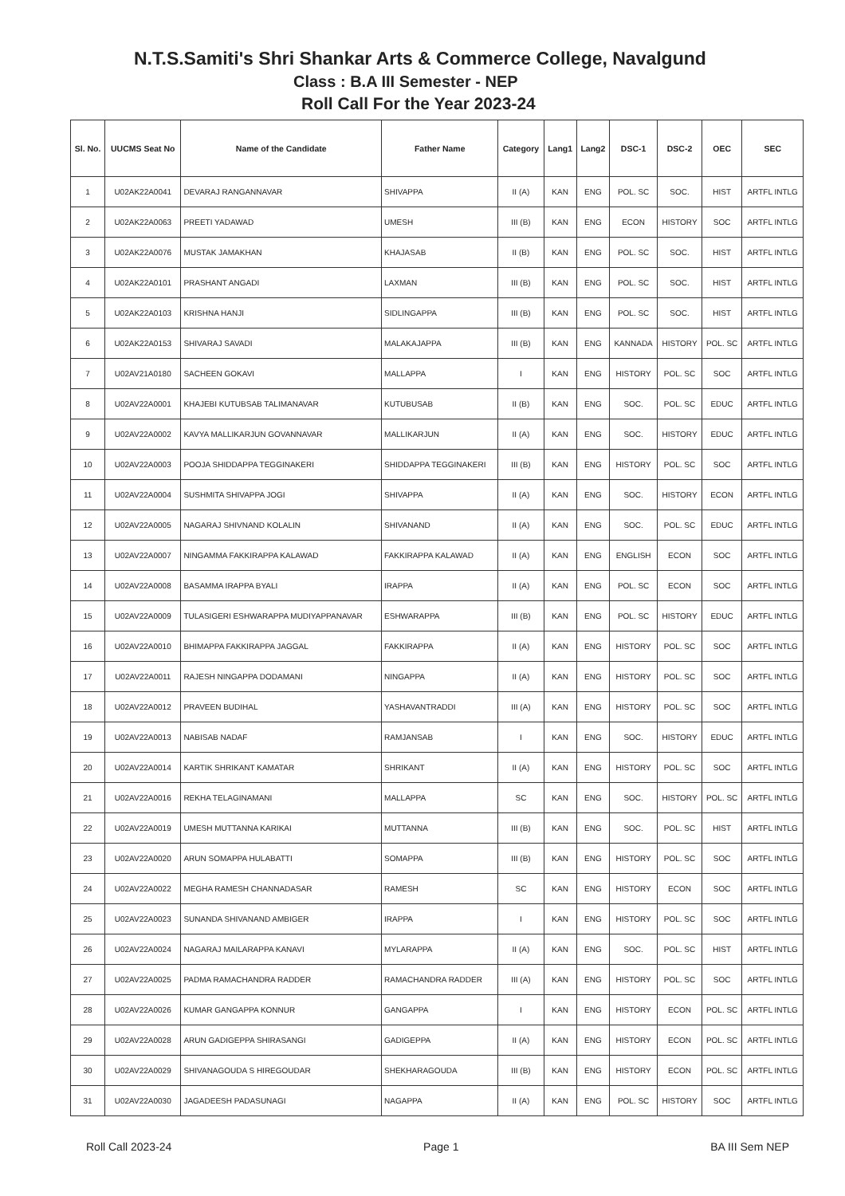N.T.S.Samiti's Shri Shankar Arts & Commerce College, Navalgund
Class : B.A III Semester - NEP
Roll Call For the Year 2023-24
| Sl. No. | UUCMS Seat No | Name of the Candidate | Father Name | Category | Lang1 | Lang2 | DSC-1 | DSC-2 | OEC | SEC |
| --- | --- | --- | --- | --- | --- | --- | --- | --- | --- | --- |
| 1 | U02AK22A0041 | DEVARAJ RANGANNAVAR | SHIVAPPA | II (A) | KAN | ENG | POL. SC | SOC. | HIST | ARTFL INTLG |
| 2 | U02AK22A0063 | PREETI YADAWAD | UMESH | III (B) | KAN | ENG | ECON | HISTORY | SOC | ARTFL INTLG |
| 3 | U02AK22A0076 | MUSTAK JAMAKHAN | KHAJASAB | II (B) | KAN | ENG | POL. SC | SOC. | HIST | ARTFL INTLG |
| 4 | U02AK22A0101 | PRASHANT ANGADI | LAXMAN | III (B) | KAN | ENG | POL. SC | SOC. | HIST | ARTFL INTLG |
| 5 | U02AK22A0103 | KRISHNA HANJI | SIDLINGAPPA | III (B) | KAN | ENG | POL. SC | SOC. | HIST | ARTFL INTLG |
| 6 | U02AK22A0153 | SHIVARAJ SAVADI | MALAKAJAPPA | III (B) | KAN | ENG | KANNADA | HISTORY | POL. SC | ARTFL INTLG |
| 7 | U02AV21A0180 | SACHEEN GOKAVI | MALLAPPA | I | KAN | ENG | HISTORY | POL. SC | SOC | ARTFL INTLG |
| 8 | U02AV22A0001 | KHAJEBI KUTUBSAB TALIMANAVAR | KUTUBUSAB | II (B) | KAN | ENG | SOC. | POL. SC | EDUC | ARTFL INTLG |
| 9 | U02AV22A0002 | KAVYA MALLIKARJUN GOVANNAVAR | MALLIKARJUN | II (A) | KAN | ENG | SOC. | HISTORY | EDUC | ARTFL INTLG |
| 10 | U02AV22A0003 | POOJA SHIDDAPPA TEGGINAKERI | SHIDDAPPA TEGGINAKERI | III (B) | KAN | ENG | HISTORY | POL. SC | SOC | ARTFL INTLG |
| 11 | U02AV22A0004 | SUSHMITA SHIVAPPA JOGI | SHIVAPPA | II (A) | KAN | ENG | SOC. | HISTORY | ECON | ARTFL INTLG |
| 12 | U02AV22A0005 | NAGARAJ SHIVNAND KOLALIN | SHIVANAND | II (A) | KAN | ENG | SOC. | POL. SC | EDUC | ARTFL INTLG |
| 13 | U02AV22A0007 | NINGAMMA FAKKIRAPPA KALAWAD | FAKKIRAPPA KALAWAD | II (A) | KAN | ENG | ENGLISH | ECON | SOC | ARTFL INTLG |
| 14 | U02AV22A0008 | BASAMMA IRAPPA BYALI | IRAPPA | II (A) | KAN | ENG | POL. SC | ECON | SOC | ARTFL INTLG |
| 15 | U02AV22A0009 | TULASIGERI ESHWARAPPA MUDIYAPPANAVAR | ESHWARAPPA | III (B) | KAN | ENG | POL. SC | HISTORY | EDUC | ARTFL INTLG |
| 16 | U02AV22A0010 | BHIMAPPA FAKKIRAPPA JAGGAL | FAKKIRAPPA | II (A) | KAN | ENG | HISTORY | POL. SC | SOC | ARTFL INTLG |
| 17 | U02AV22A0011 | RAJESH NINGAPPA DODAMANI | NINGAPPA | II (A) | KAN | ENG | HISTORY | POL. SC | SOC | ARTFL INTLG |
| 18 | U02AV22A0012 | PRAVEEN BUDIHAL | YASHAVANTRADDI | III (A) | KAN | ENG | HISTORY | POL. SC | SOC | ARTFL INTLG |
| 19 | U02AV22A0013 | NABISAB NADAF | RAMJANSAB | I | KAN | ENG | SOC. | HISTORY | EDUC | ARTFL INTLG |
| 20 | U02AV22A0014 | KARTIK SHRIKANT KAMATAR | SHRIKANT | II (A) | KAN | ENG | HISTORY | POL. SC | SOC | ARTFL INTLG |
| 21 | U02AV22A0016 | REKHA TELAGINAMANI | MALLAPPA | SC | KAN | ENG | SOC. | HISTORY | POL. SC | ARTFL INTLG |
| 22 | U02AV22A0019 | UMESH MUTTANNA KARIKAI | MUTTANNA | III (B) | KAN | ENG | SOC. | POL. SC | HIST | ARTFL INTLG |
| 23 | U02AV22A0020 | ARUN SOMAPPA HULABATTI | SOMAPPA | III (B) | KAN | ENG | HISTORY | POL. SC | SOC | ARTFL INTLG |
| 24 | U02AV22A0022 | MEGHA RAMESH CHANNADASAR | RAMESH | SC | KAN | ENG | HISTORY | ECON | SOC | ARTFL INTLG |
| 25 | U02AV22A0023 | SUNANDA SHIVANAND AMBIGER | IRAPPA | I | KAN | ENG | HISTORY | POL. SC | SOC | ARTFL INTLG |
| 26 | U02AV22A0024 | NAGARAJ MAILARAPPA KANAVI | MYLARAPPA | II (A) | KAN | ENG | SOC. | POL. SC | HIST | ARTFL INTLG |
| 27 | U02AV22A0025 | PADMA RAMACHANDRA RADDER | RAMACHANDRA RADDER | III (A) | KAN | ENG | HISTORY | POL. SC | SOC | ARTFL INTLG |
| 28 | U02AV22A0026 | KUMAR GANGAPPA KONNUR | GANGAPPA | I | KAN | ENG | HISTORY | ECON | POL. SC | ARTFL INTLG |
| 29 | U02AV22A0028 | ARUN GADIGEPPA SHIRASANGI | GADIGEPPA | II (A) | KAN | ENG | HISTORY | ECON | POL. SC | ARTFL INTLG |
| 30 | U02AV22A0029 | SHIVANAGOUDA S HIREGOUDAR | SHEKHARAGOUDA | III (B) | KAN | ENG | HISTORY | ECON | POL. SC | ARTFL INTLG |
| 31 | U02AV22A0030 | JAGADEESH PADASUNAGI | NAGAPPA | II (A) | KAN | ENG | POL. SC | HISTORY | SOC | ARTFL INTLG |
Roll Call 2023-24 Page 1 BA III Sem NEP